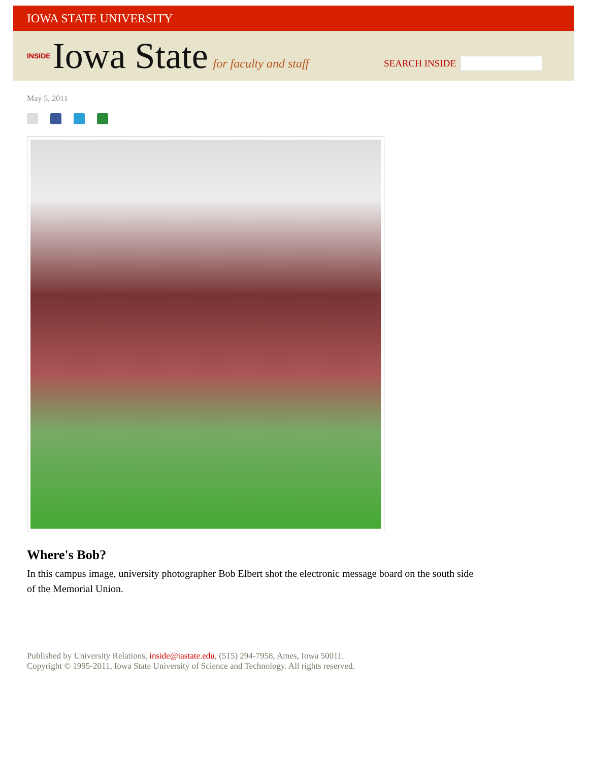IOWA STATE UNIVERSITY
INSIDE Iowa State for faculty and staff
SEARCH INSIDE
May 5, 2011
Where's Bob?
In this campus image, university photographer Bob Elbert shot the electronic message board on the south side of the Memorial Union.
Published by University Relations, inside@iastate.edu, (515) 294-7958, Ames, Iowa 50011.
Copyright © 1995-2011, Iowa State University of Science and Technology. All rights reserved.